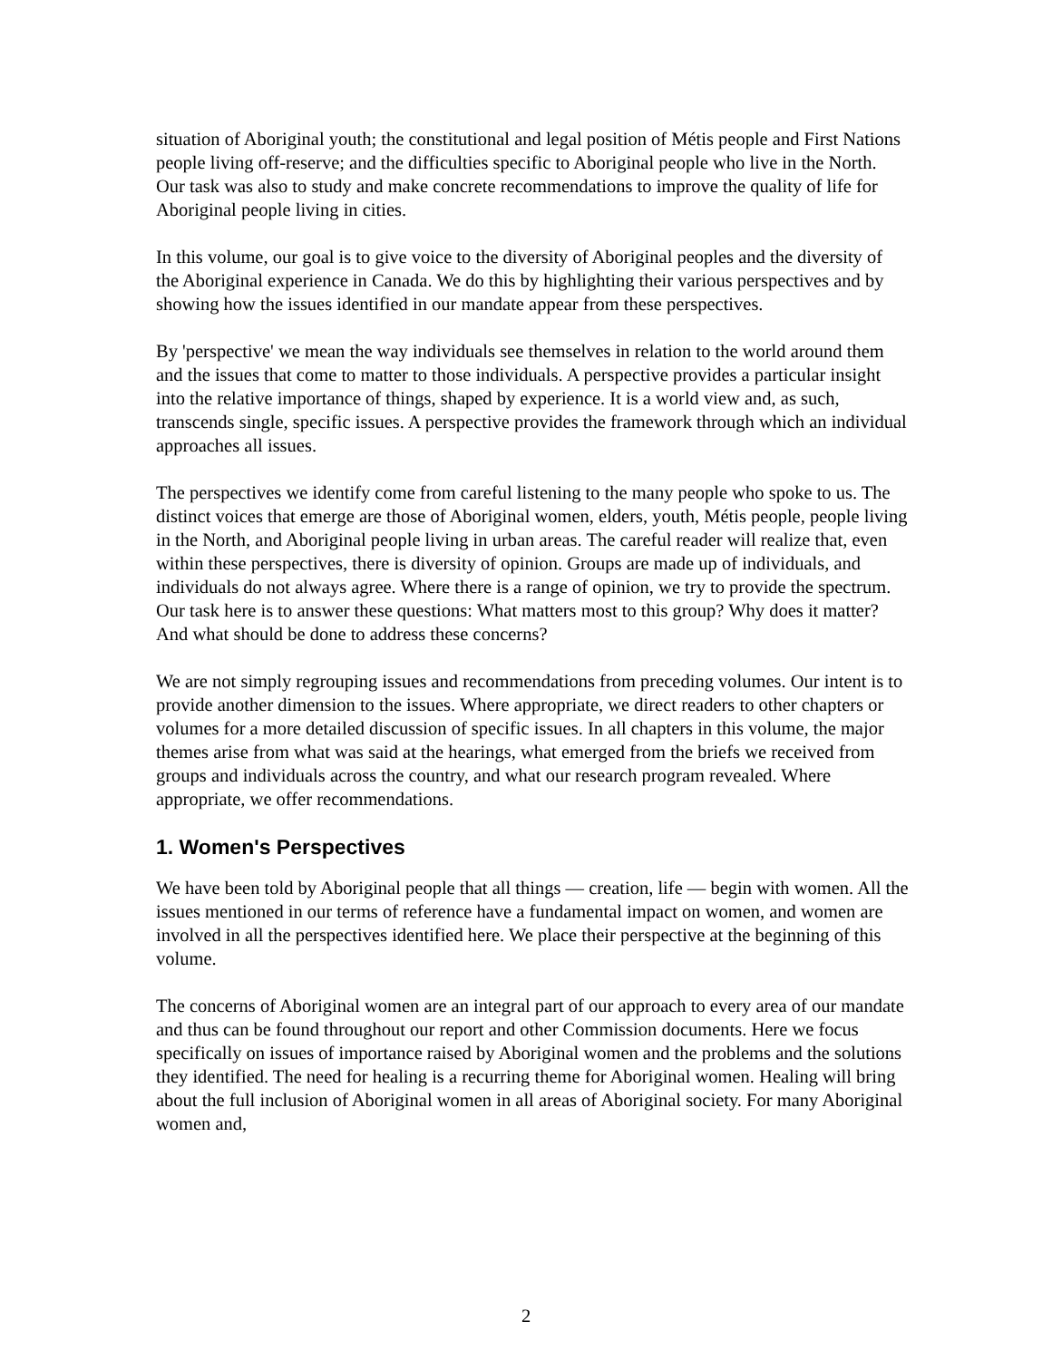situation of Aboriginal youth; the constitutional and legal position of Métis people and First Nations people living off-reserve; and the difficulties specific to Aboriginal people who live in the North. Our task was also to study and make concrete recommendations to improve the quality of life for Aboriginal people living in cities.
In this volume, our goal is to give voice to the diversity of Aboriginal peoples and the diversity of the Aboriginal experience in Canada. We do this by highlighting their various perspectives and by showing how the issues identified in our mandate appear from these perspectives.
By 'perspective' we mean the way individuals see themselves in relation to the world around them and the issues that come to matter to those individuals. A perspective provides a particular insight into the relative importance of things, shaped by experience. It is a world view and, as such, transcends single, specific issues. A perspective provides the framework through which an individual approaches all issues.
The perspectives we identify come from careful listening to the many people who spoke to us. The distinct voices that emerge are those of Aboriginal women, elders, youth, Métis people, people living in the North, and Aboriginal people living in urban areas. The careful reader will realize that, even within these perspectives, there is diversity of opinion. Groups are made up of individuals, and individuals do not always agree. Where there is a range of opinion, we try to provide the spectrum. Our task here is to answer these questions: What matters most to this group? Why does it matter? And what should be done to address these concerns?
We are not simply regrouping issues and recommendations from preceding volumes. Our intent is to provide another dimension to the issues. Where appropriate, we direct readers to other chapters or volumes for a more detailed discussion of specific issues. In all chapters in this volume, the major themes arise from what was said at the hearings, what emerged from the briefs we received from groups and individuals across the country, and what our research program revealed. Where appropriate, we offer recommendations.
1. Women's Perspectives
We have been told by Aboriginal people that all things — creation, life — begin with women. All the issues mentioned in our terms of reference have a fundamental impact on women, and women are involved in all the perspectives identified here. We place their perspective at the beginning of this volume.
The concerns of Aboriginal women are an integral part of our approach to every area of our mandate and thus can be found throughout our report and other Commission documents. Here we focus specifically on issues of importance raised by Aboriginal women and the problems and the solutions they identified. The need for healing is a recurring theme for Aboriginal women. Healing will bring about the full inclusion of Aboriginal women in all areas of Aboriginal society. For many Aboriginal women and,
2